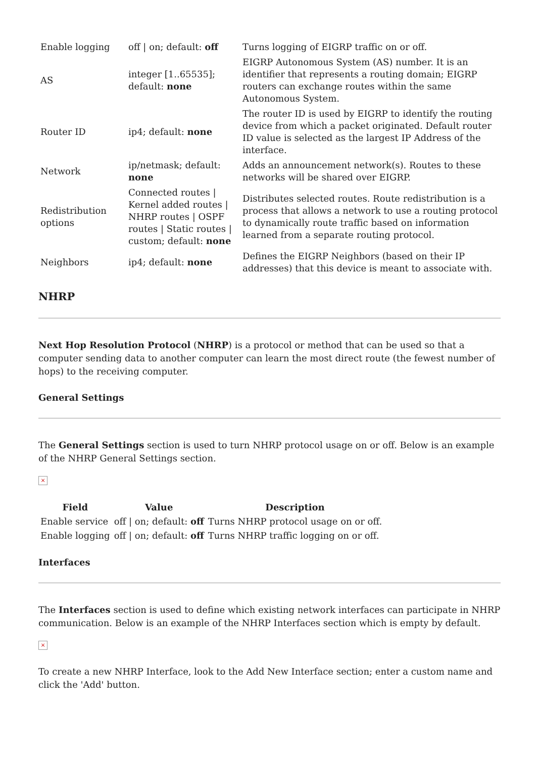| Enable logging | off / on; default: off | Turns logging of EIGRP traffic on or off. |
| AS | integer [1..65535]; default: none | EIGRP Autonomous System (AS) number. It is an identifier that represents a routing domain; EIGRP routers can exchange routes within the same Autonomous System. |
| Router ID | ip4; default: none | The router ID is used by EIGRP to identify the routing device from which a packet originated. Default router ID value is selected as the largest IP Address of the interface. |
| Network | ip/netmask; default: none | Adds an announcement network(s). Routes to these networks will be shared over EIGRP. |
| Redistribution options | Connected routes / Kernel added routes / NHRP routes / OSPF routes / Static routes / custom; default: none | Distributes selected routes. Route redistribution is a process that allows a network to use a routing protocol to dynamically route traffic based on information learned from a separate routing protocol. |
| Neighbors | ip4; default: none | Defines the EIGRP Neighbors (based on their IP addresses) that this device is meant to associate with. |
NHRP
Next Hop Resolution Protocol (NHRP) is a protocol or method that can be used so that a computer sending data to another computer can learn the most direct route (the fewest number of hops) to the receiving computer.
General Settings
The General Settings section is used to turn NHRP protocol usage on or off. Below is an example of the NHRP General Settings section.
×
| Field | Value | Description |
| --- | --- | --- |
| Enable service | off / on; default: off | Turns NHRP protocol usage on or off. |
| Enable logging | off / on; default: off | Turns NHRP traffic logging on or off. |
Interfaces
The Interfaces section is used to define which existing network interfaces can participate in NHRP communication. Below is an example of the NHRP Interfaces section which is empty by default.
×
To create a new NHRP Interface, look to the Add New Interface section; enter a custom name and click the 'Add' button.